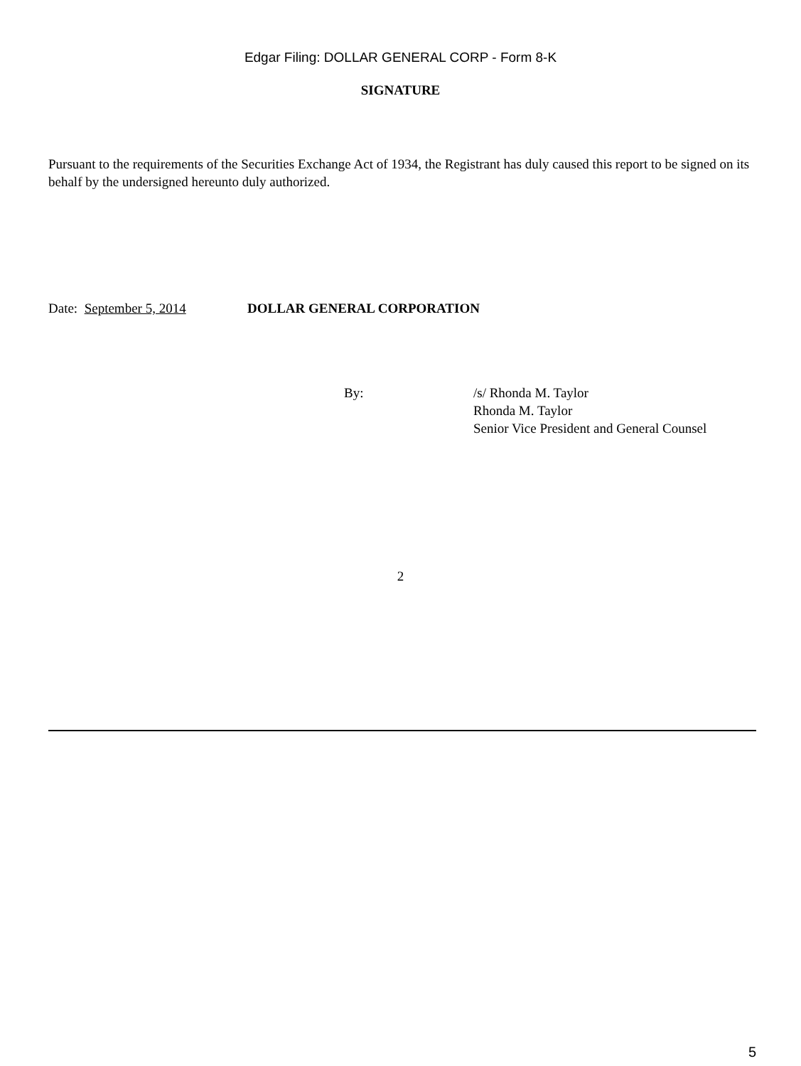Edgar Filing: DOLLAR GENERAL CORP - Form 8-K
SIGNATURE
Pursuant to the requirements of the Securities Exchange Act of 1934, the Registrant has duly caused this report to be signed on its behalf by the undersigned hereunto duly authorized.
Date: September 5, 2014 DOLLAR GENERAL CORPORATION
By: /s/ Rhonda M. Taylor
Rhonda M. Taylor
Senior Vice President and General Counsel
2
5